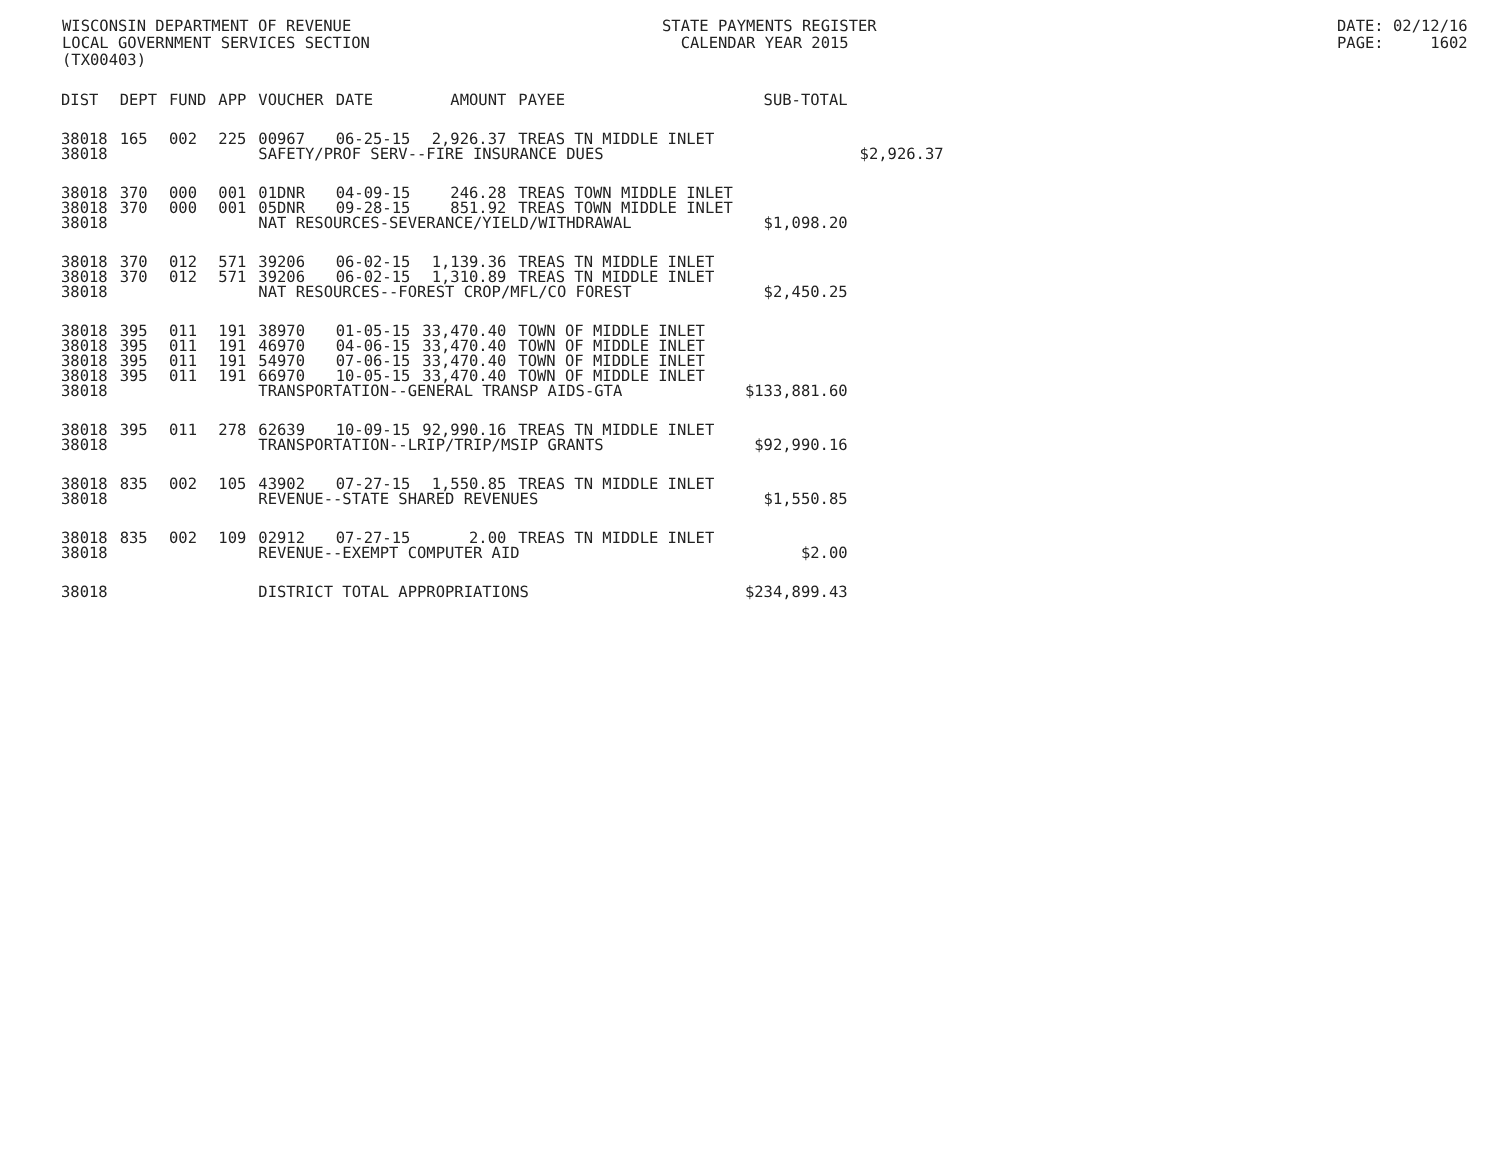WISCONSIN DEPARTMENT OF REVENUE LOCAL GOVERNMENT SERVICES SECTION (TX00403)
STATE PAYMENTS REGISTER CALENDAR YEAR 2015
DATE: 02/12/16 PAGE: 1602
| DIST | DEPT | FUND | APP | VOUCHER | DATE | AMOUNT | PAYEE | SUB-TOTAL | |
| --- | --- | --- | --- | --- | --- | --- | --- | --- | --- |
| 38018 | 165 | 002 | 225 | 00967 | 06-25-15 | 2,926.37 | TREAS TN MIDDLE INLET | | |
| 38018 | | | | SAFETY/PROF SERV--FIRE INSURANCE DUES | | | | | $2,926.37 |
| 38018 | 370 | 000 | 001 | 01DNR | 04-09-15 | 246.28 | TREAS TOWN MIDDLE INLET | | |
| 38018 | 370 | 000 | 001 | 05DNR | 09-28-15 | 851.92 | TREAS TOWN MIDDLE INLET | | |
| 38018 | | | | NAT RESOURCES-SEVERANCE/YIELD/WITHDRAWAL | | | | $1,098.20 | |
| 38018 | 370 | 012 | 571 | 39206 | 06-02-15 | 1,139.36 | TREAS TN MIDDLE INLET | | |
| 38018 | 370 | 012 | 571 | 39206 | 06-02-15 | 1,310.89 | TREAS TN MIDDLE INLET | | |
| 38018 | | | | NAT RESOURCES--FOREST CROP/MFL/CO FOREST | | | | $2,450.25 | |
| 38018 | 395 | 011 | 191 | 38970 | 01-05-15 | 33,470.40 | TOWN OF MIDDLE INLET | | |
| 38018 | 395 | 011 | 191 | 46970 | 04-06-15 | 33,470.40 | TOWN OF MIDDLE INLET | | |
| 38018 | 395 | 011 | 191 | 54970 | 07-06-15 | 33,470.40 | TOWN OF MIDDLE INLET | | |
| 38018 | 395 | 011 | 191 | 66970 | 10-05-15 | 33,470.40 | TOWN OF MIDDLE INLET | | |
| 38018 | | | | TRANSPORTATION--GENERAL TRANSP AIDS-GTA | | | | $133,881.60 | |
| 38018 | 395 | 011 | 278 | 62639 | 10-09-15 | 92,990.16 | TREAS TN MIDDLE INLET | | |
| 38018 | | | | TRANSPORTATION--LRIP/TRIP/MSIP GRANTS | | | | $92,990.16 | |
| 38018 | 835 | 002 | 105 | 43902 | 07-27-15 | 1,550.85 | TREAS TN MIDDLE INLET | | |
| 38018 | | | | REVENUE--STATE SHARED REVENUES | | | | $1,550.85 | |
| 38018 | 835 | 002 | 109 | 02912 | 07-27-15 | 2.00 | TREAS TN MIDDLE INLET | | |
| 38018 | | | | REVENUE--EXEMPT COMPUTER AID | | | | $2.00 | |
| 38018 | | | | DISTRICT TOTAL APPROPRIATIONS | | | | $234,899.43 | |